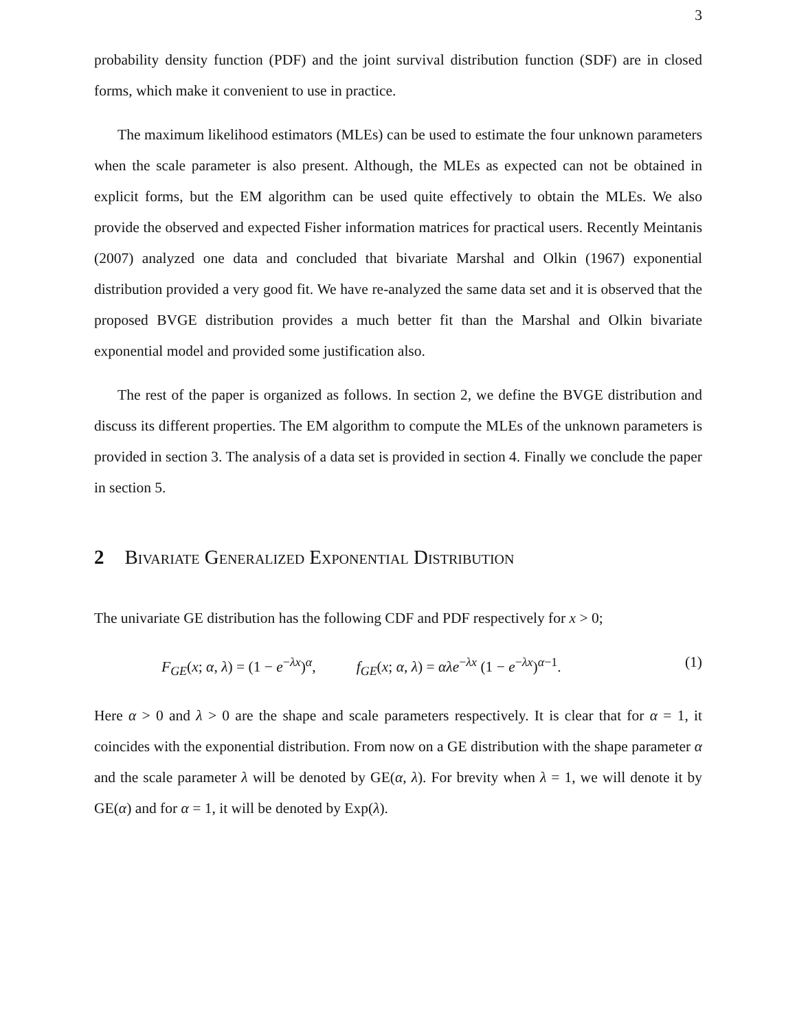3
probability density function (PDF) and the joint survival distribution function (SDF) are in closed forms, which make it convenient to use in practice.
The maximum likelihood estimators (MLEs) can be used to estimate the four unknown parameters when the scale parameter is also present. Although, the MLEs as expected can not be obtained in explicit forms, but the EM algorithm can be used quite effectively to obtain the MLEs. We also provide the observed and expected Fisher information matrices for practical users. Recently Meintanis (2007) analyzed one data and concluded that bivariate Marshal and Olkin (1967) exponential distribution provided a very good fit. We have re-analyzed the same data set and it is observed that the proposed BVGE distribution provides a much better fit than the Marshal and Olkin bivariate exponential model and provided some justification also.
The rest of the paper is organized as follows. In section 2, we define the BVGE distribution and discuss its different properties. The EM algorithm to compute the MLEs of the unknown parameters is provided in section 3. The analysis of a data set is provided in section 4. Finally we conclude the paper in section 5.
2 Bivariate Generalized Exponential Distribution
The univariate GE distribution has the following CDF and PDF respectively for x > 0;
F<sub>GE</sub>(x; α, λ) = (1 − e<sup>−λx</sup>)<sup>α</sup>, f<sub>GE</sub>(x; α, λ) = αλe<sup>−λx</sup> (1 − e<sup>−λx</sup>)<sup>α−1</sup>. (1)
Here α > 0 and λ > 0 are the shape and scale parameters respectively. It is clear that for α = 1, it coincides with the exponential distribution. From now on a GE distribution with the shape parameter α and the scale parameter λ will be denoted by GE(α, λ). For brevity when λ = 1, we will denote it by GE(α) and for α = 1, it will be denoted by Exp(λ).